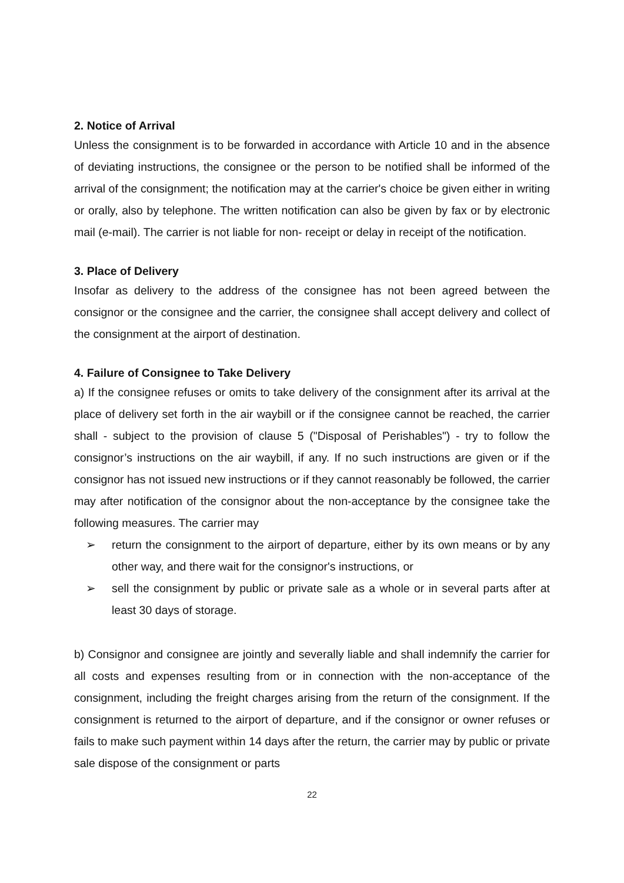2. Notice of Arrival
Unless the consignment is to be forwarded in accordance with Article 10 and in the absence of deviating instructions, the consignee or the person to be notified shall be informed of the arrival of the consignment; the notification may at the carrier's choice be given either in writing or orally, also by telephone. The written notification can also be given by fax or by electronic mail (e-mail). The carrier is not liable for non- receipt or delay in receipt of the notification.
3. Place of Delivery
Insofar as delivery to the address of the consignee has not been agreed between the consignor or the consignee and the carrier, the consignee shall accept delivery and collect of the consignment at the airport of destination.
4. Failure of Consignee to Take Delivery
a) If the consignee refuses or omits to take delivery of the consignment after its arrival at the place of delivery set forth in the air waybill or if the consignee cannot be reached, the carrier shall - subject to the provision of clause 5 ("Disposal of Perishables") - try to follow the consignor’s instructions on the air waybill, if any. If no such instructions are given or if the consignor has not issued new instructions or if they cannot reasonably be followed, the carrier may after notification of the consignor about the non-acceptance by the consignee take the following measures. The carrier may
➢ return the consignment to the airport of departure, either by its own means or by any other way, and there wait for the consignor's instructions, or
➢ sell the consignment by public or private sale as a whole or in several parts after at least 30 days of storage.
b) Consignor and consignee are jointly and severally liable and shall indemnify the carrier for all costs and expenses resulting from or in connection with the non-acceptance of the consignment, including the freight charges arising from the return of the consignment. If the consignment is returned to the airport of departure, and if the consignor or owner refuses or fails to make such payment within 14 days after the return, the carrier may by public or private sale dispose of the consignment or parts
22